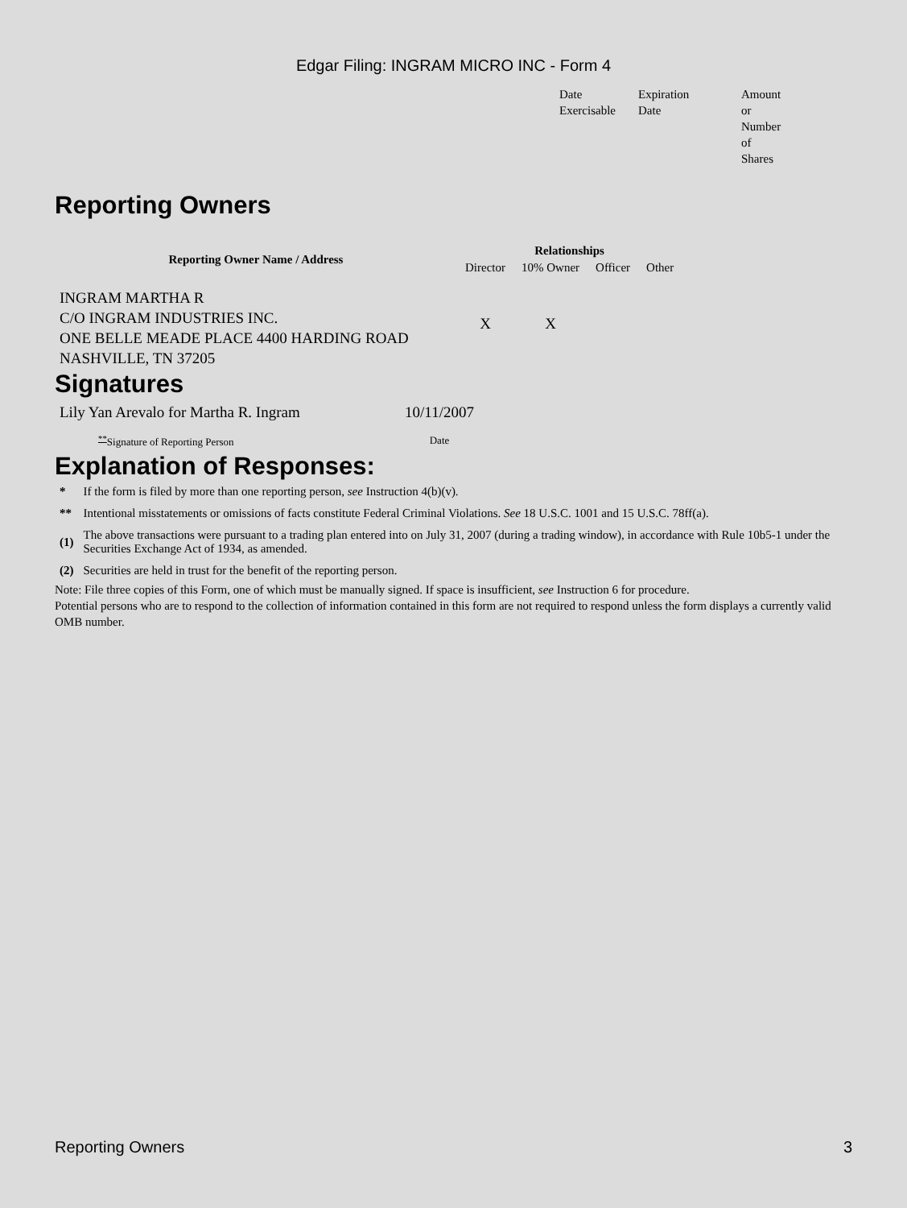Edgar Filing: INGRAM MICRO INC - Form 4
| Date Exercisable | Expiration Date | Amount or Number of Shares |
Reporting Owners
| Reporting Owner Name / Address | Relationships | | | |
| --- | --- | --- | --- | --- |
| | Director | 10% Owner | Officer | Other |
| INGRAM MARTHA R C/O INGRAM INDUSTRIES INC. ONE BELLE MEADE PLACE 4400 HARDING ROAD NASHVILLE, TN 37205 | X | X | | |
Signatures
| Lily Yan Arevalo for Martha R. Ingram | 10/11/2007 |
| <sup>**</sup> Signature of Reporting Person | Date |
Explanation of Responses:
| * | If the form is filed by more than one reporting person, see Instruction 4(b)(v). |
| ** | Intentional misstatements or omissions of facts constitute Federal Criminal Violations. See 18 U.S.C. 1001 and 15 U.S.C. 78ff(a). |
| (1) | The above transactions were pursuant to a trading plan entered into on July 31, 2007 (during a trading window), in accordance with Rule 10b5-1 under the Securities Exchange Act of 1934, as amended. |
| (2) | Securities are held in trust for the benefit of the reporting person. |
Note: File three copies of this Form, one of which must be manually signed. If space is insufficient, see Instruction 6 for procedure.
Potential persons who are to respond to the collection of information contained in this form are not required to respond unless the form displays a currently valid OMB number.
Reporting Owners 3